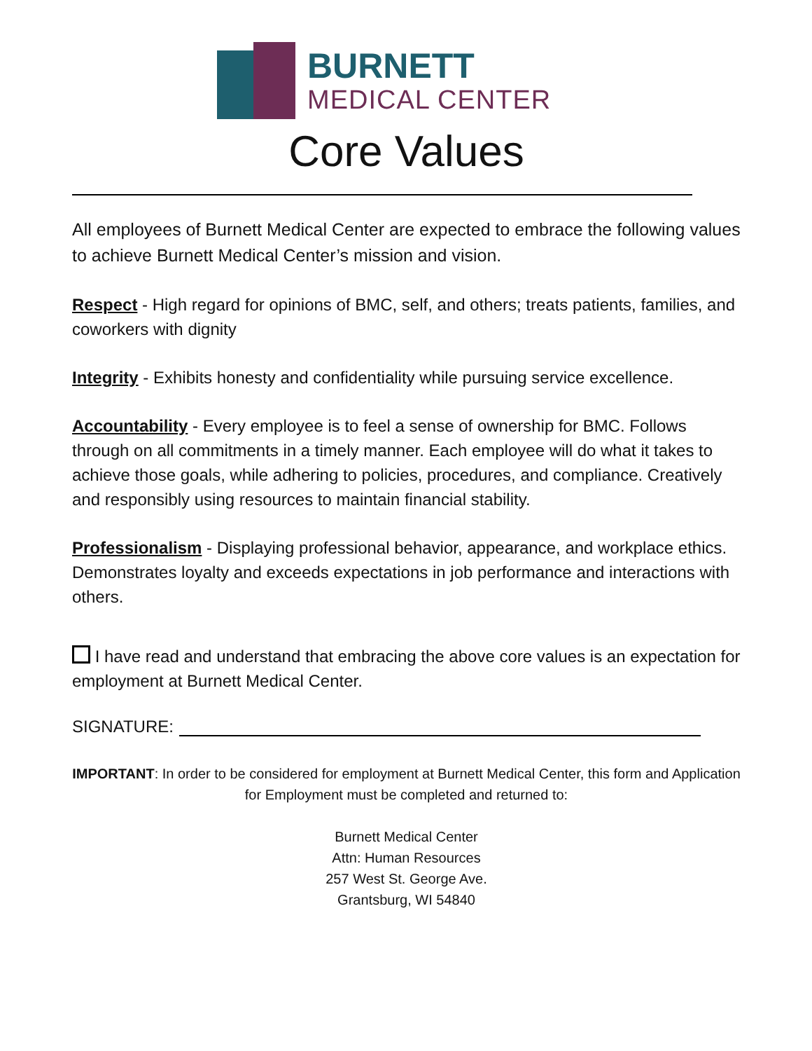BURNETT
MEDICAL CENTER
Core Values
All employees of Burnett Medical Center are expected to embrace the following values to achieve Burnett Medical Center’s mission and vision.
Respect - High regard for opinions of BMC, self, and others; treats patients, families, and coworkers with dignity
Integrity - Exhibits honesty and confidentiality while pursuing service excellence.
Accountability - Every employee is to feel a sense of ownership for BMC. Follows through on all commitments in a timely manner. Each employee will do what it takes to achieve those goals, while adhering to policies, procedures, and compliance. Creatively and responsibly using resources to maintain financial stability.
Professionalism - Displaying professional behavior, appearance, and workplace ethics. Demonstrates loyalty and exceeds expectations in job performance and interactions with others.
I have read and understand that embracing the above core values is an expectation for employment at Burnett Medical Center.
SIGNATURE:
IMPORTANT: In order to be considered for employment at Burnett Medical Center, this form and Application for Employment must be completed and returned to:
Burnett Medical Center
Attn: Human Resources
257 West St. George Ave.
Grantsburg, WI 54840